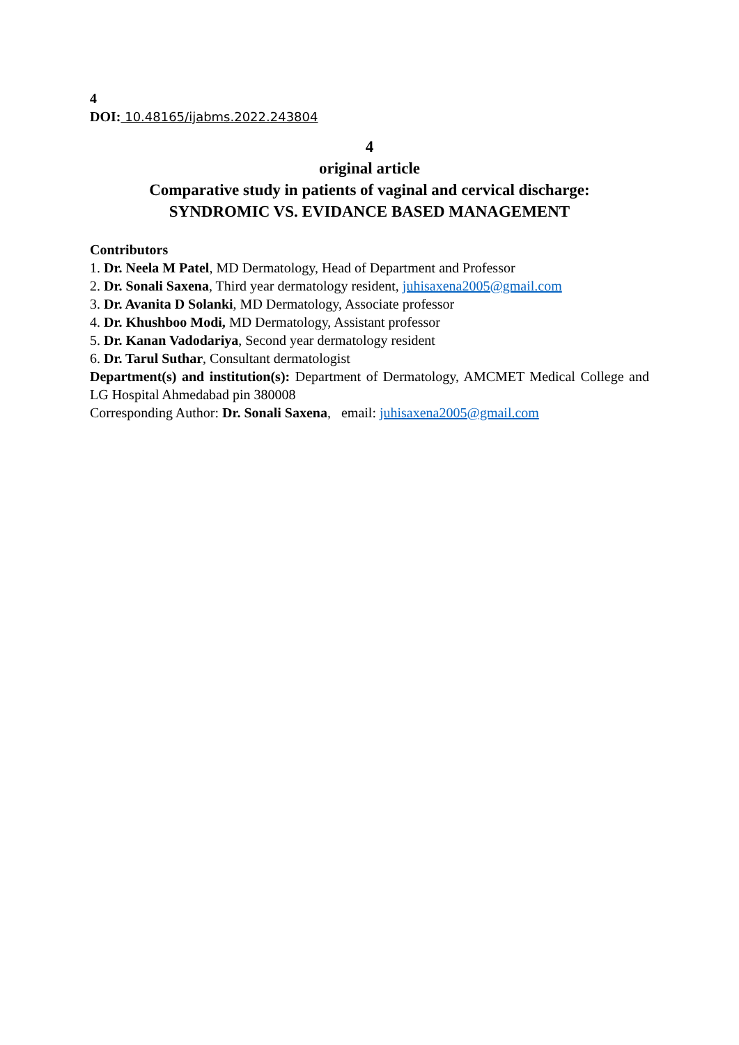4
DOI: 10.48165/ijabms.2022.243804
4
original article
Comparative study in patients of vaginal and cervical discharge:
SYNDROMIC VS. EVIDANCE BASED MANAGEMENT
Contributors
1. Dr. Neela M Patel, MD Dermatology, Head of Department and Professor
2. Dr. Sonali Saxena, Third year dermatology resident, juhisaxena2005@gmail.com
3. Dr. Avanita D Solanki, MD Dermatology, Associate professor
4. Dr. Khushboo Modi, MD Dermatology, Assistant professor
5. Dr. Kanan Vadodariya, Second year dermatology resident
6. Dr. Tarul Suthar, Consultant dermatologist
Department(s) and institution(s): Department of Dermatology, AMCMET Medical College and LG Hospital Ahmedabad pin 380008
Corresponding Author: Dr. Sonali Saxena, email: juhisaxena2005@gmail.com